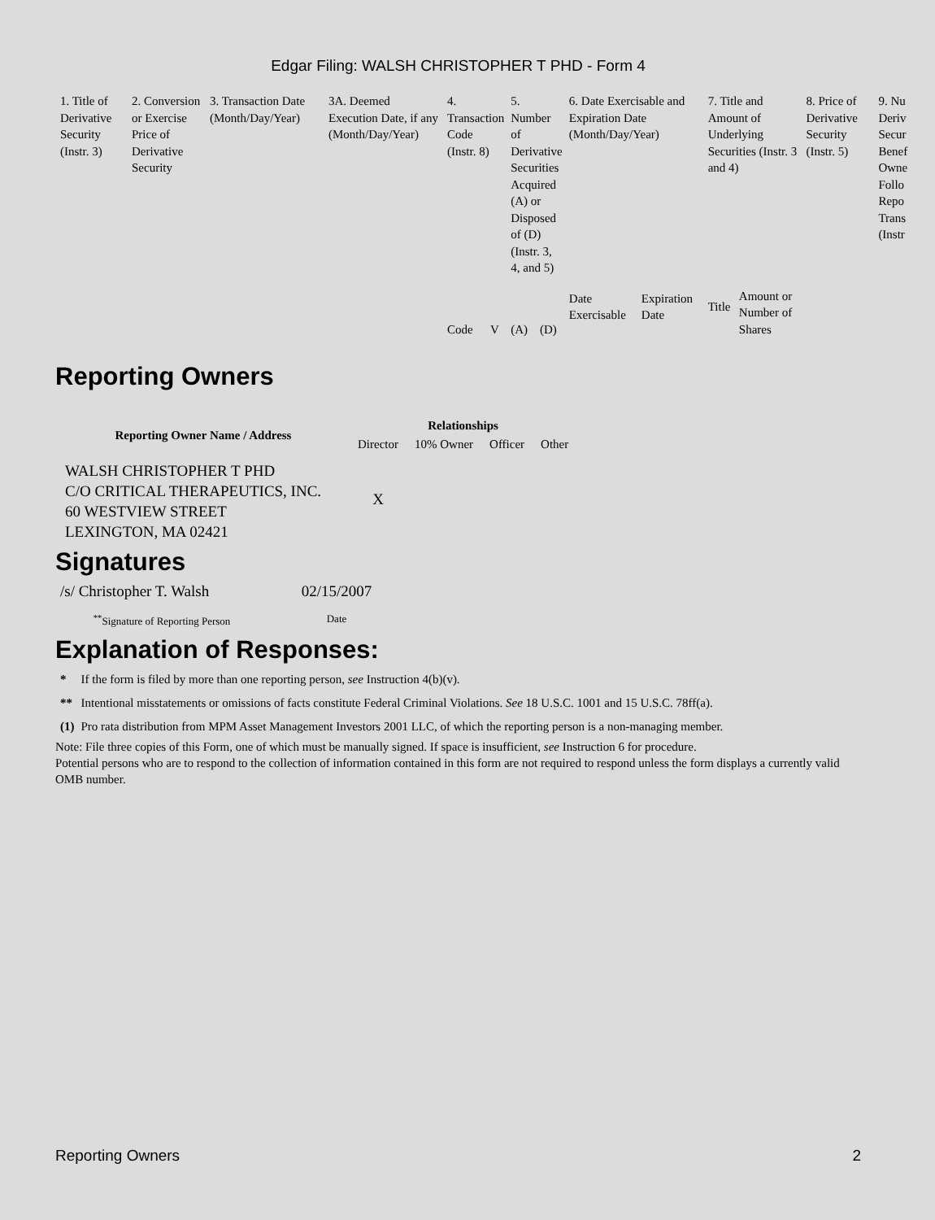Edgar Filing: WALSH CHRISTOPHER T PHD - Form 4
| 1. Title of Derivative Security (Instr. 3) | 2. Conversion or Exercise Price of Derivative Security | 3. Transaction Date (Month/Day/Year) | 3A. Deemed Execution Date, if any (Month/Day/Year) | 4. Transaction Code (Instr. 8) | | 5. Number of Derivative Securities Acquired (A) or Disposed of (D) (Instr. 3, 4, and 5) | | 6. Date Exercisable and Expiration Date (Month/Day/Year) | | 7. Title and Amount of Underlying Securities (Instr. 3 and 4) | | 8. Price of Derivative Security (Instr. 5) | 9. Nu Deriv Secur Benef Owne Follo Repo Trans (Instr |
| | | | | Code | V | (A) | (D) | Date Exercisable | Expiration Date | Title | Amount or Number of Shares | | |
Reporting Owners
| Reporting Owner Name / Address | Relationships | | | |
| --- | --- | --- | --- | --- |
| | Director | 10% Owner | Officer | Other |
| WALSH CHRISTOPHER T PHD C/O CRITICAL THERAPEUTICS, INC. 60 WESTVIEW STREET LEXINGTON, MA 02421 | X | | | |
Signatures
| /s/ Christopher T. Walsh | 02/15/2007 |
| <sup>**</sup> Signature of Reporting Person | Date |
Explanation of Responses:
| * | If the form is filed by more than one reporting person, see Instruction 4(b)(v). |
| ** | Intentional misstatements or omissions of facts constitute Federal Criminal Violations. See 18 U.S.C. 1001 and 15 U.S.C. 78ff(a). |
| (1) | Pro rata distribution from MPM Asset Management Investors 2001 LLC, of which the reporting person is a non-managing member. |
Note: File three copies of this Form, one of which must be manually signed. If space is insufficient, see Instruction 6 for procedure.
Potential persons who are to respond to the collection of information contained in this form are not required to respond unless the form displays a currently valid OMB number.
Reporting Owners 2